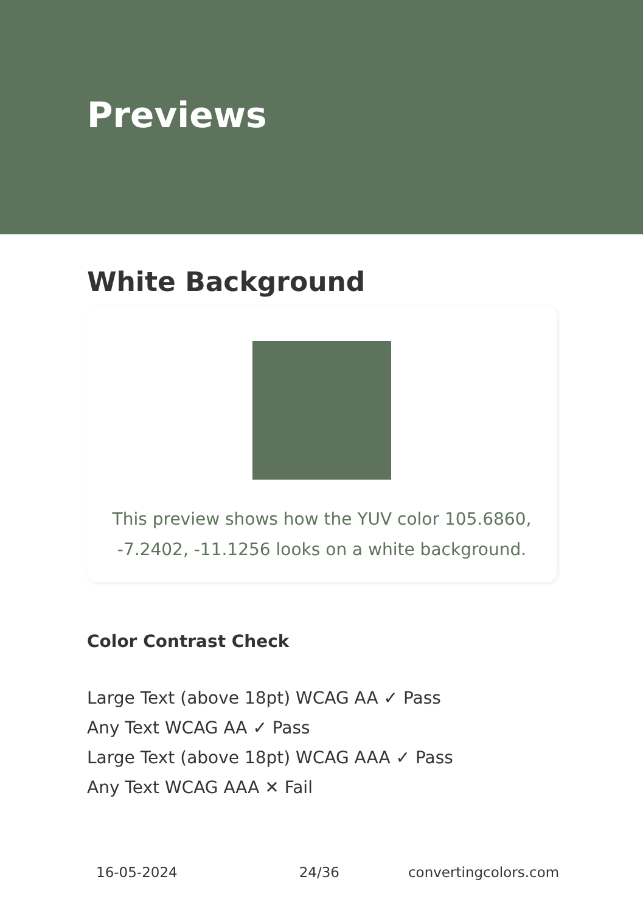Previews
White Background
This preview shows how the YUV color 105.6860, -7.2402, -11.1256 looks on a white background.
Color Contrast Check
Large Text (above 18pt) WCAG AA ✓ Pass
Any Text WCAG AA ✓ Pass
Large Text (above 18pt) WCAG AAA ✓ Pass
Any Text WCAG AAA ✕ Fail
16-05-2024 24/36 convertingcolors.com